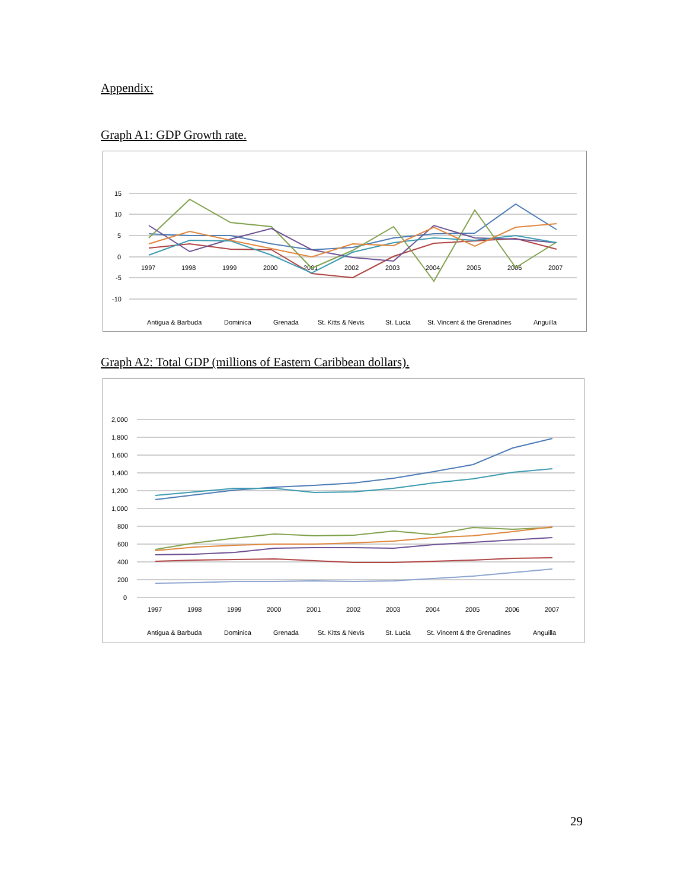Appendix:
Graph A1: GDP Growth rate.
15
10
5
0
-5
-10
1997
1998
1999
2000
2001
2002
2003
2004
2005
2006
2007
Antigua & Barbuda
Dominica
Grenada
St. Kitts & Nevis
St. Lucia
St. Vincent & the Grenadines
Anguilla
Graph A2: Total GDP (millions of Eastern Caribbean dollars).
2,000
1,800
1,600
1,400
1,200
1,000
800
600
400
200
0
1997
1998
1999
2000
2001
2002
2003
2004
2005
2006
2007
Antigua & Barbuda
Dominica
Grenada
St. Kitts & Nevis
St. Lucia
St. Vincent & the Grenadines
Anguilla
29